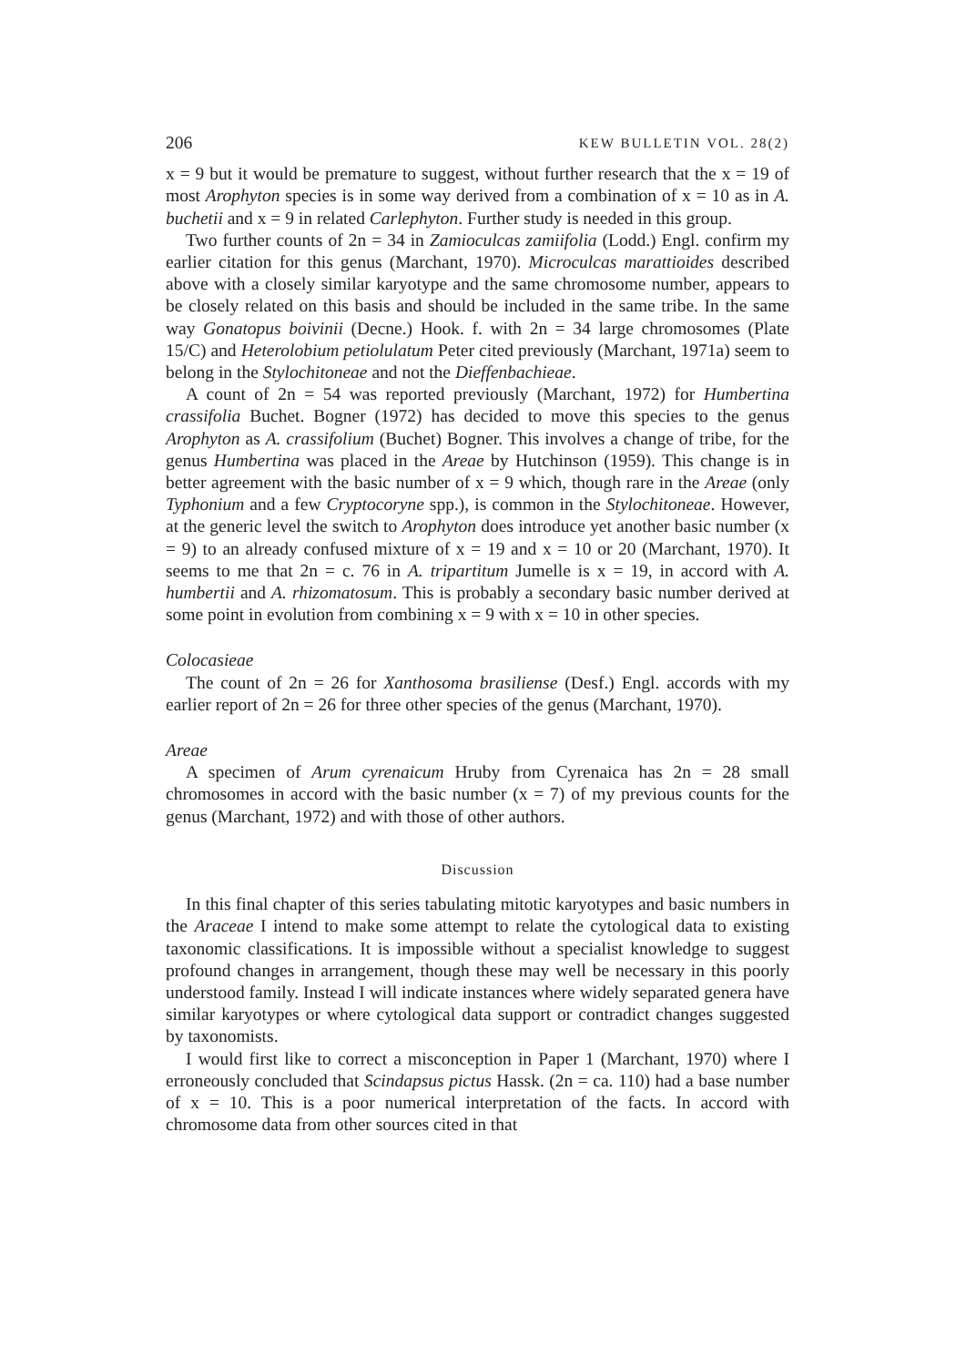206 KEW BULLETIN VOL. 28(2)
x = 9 but it would be premature to suggest, without further research that the x = 19 of most Arophyton species is in some way derived from a combination of x = 10 as in A. buchetii and x = 9 in related Carlephyton. Further study is needed in this group.
Two further counts of 2n = 34 in Zamioculcas zamiifolia (Lodd.) Engl. confirm my earlier citation for this genus (Marchant, 1970). Microculcas marattioides described above with a closely similar karyotype and the same chromosome number, appears to be closely related on this basis and should be included in the same tribe. In the same way Gonatopus boivinii (Decne.) Hook. f. with 2n = 34 large chromosomes (Plate 15/C) and Heterolobium petiolulatum Peter cited previously (Marchant, 1971a) seem to belong in the Stylochitoneae and not the Dieffenbachieae.
A count of 2n = 54 was reported previously (Marchant, 1972) for Humbertina crassifolia Buchet. Bogner (1972) has decided to move this species to the genus Arophyton as A. crassifolium (Buchet) Bogner. This involves a change of tribe, for the genus Humbertina was placed in the Areae by Hutchinson (1959). This change is in better agreement with the basic number of x = 9 which, though rare in the Areae (only Typhonium and a few Cryptocoryne spp.), is common in the Stylochitoneae. However, at the generic level the switch to Arophyton does introduce yet another basic number (x = 9) to an already confused mixture of x = 19 and x = 10 or 20 (Marchant, 1970). It seems to me that 2n = c. 76 in A. tripartitum Jumelle is x = 19, in accord with A. humbertii and A. rhizomatosum. This is probably a secondary basic number derived at some point in evolution from combining x = 9 with x = 10 in other species.
Colocasieae
The count of 2n = 26 for Xanthosoma brasiliense (Desf.) Engl. accords with my earlier report of 2n = 26 for three other species of the genus (Marchant, 1970).
Areae
A specimen of Arum cyrenaicum Hruby from Cyrenaica has 2n = 28 small chromosomes in accord with the basic number (x = 7) of my previous counts for the genus (Marchant, 1972) and with those of other authors.
Discussion
In this final chapter of this series tabulating mitotic karyotypes and basic numbers in the Araceae I intend to make some attempt to relate the cytological data to existing taxonomic classifications. It is impossible without a specialist knowledge to suggest profound changes in arrangement, though these may well be necessary in this poorly understood family. Instead I will indicate instances where widely separated genera have similar karyotypes or where cytological data support or contradict changes suggested by taxonomists.
I would first like to correct a misconception in Paper 1 (Marchant, 1970) where I erroneously concluded that Scindapsus pictus Hassk. (2n = ca. 110) had a base number of x = 10. This is a poor numerical interpretation of the facts. In accord with chromosome data from other sources cited in that